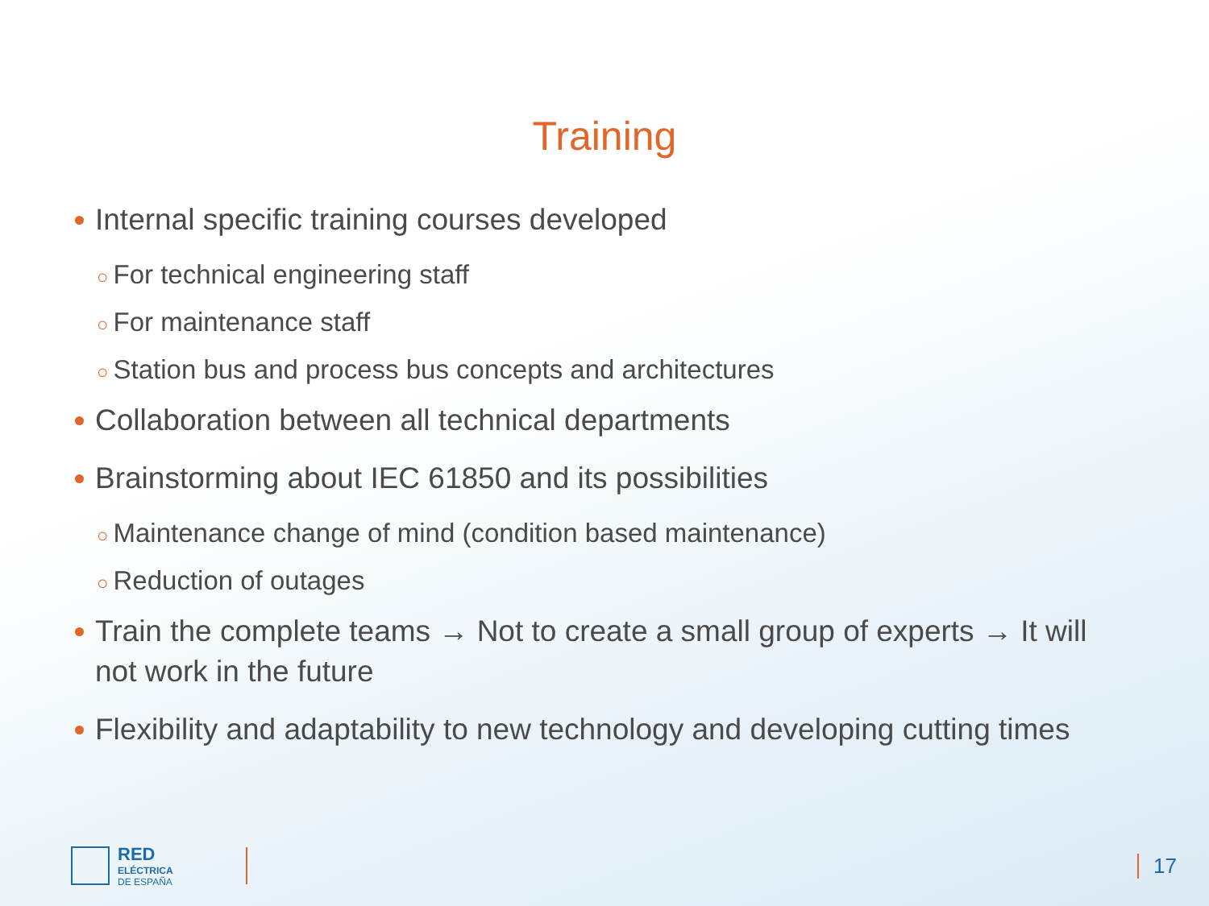Training
Internal specific training courses developed
○ For technical engineering staff
○ For maintenance staff
○ Station bus and process bus concepts and architectures
Collaboration between all technical departments
Brainstorming about IEC 61850 and its possibilities
○ Maintenance change of mind (condition based maintenance)
○ Reduction of outages
Train the complete teams → Not to create a small group of experts → It will not work in the future
Flexibility and adaptability to new technology and developing cutting times
RED
ELÉCTRICA
DE ESPAÑA
17